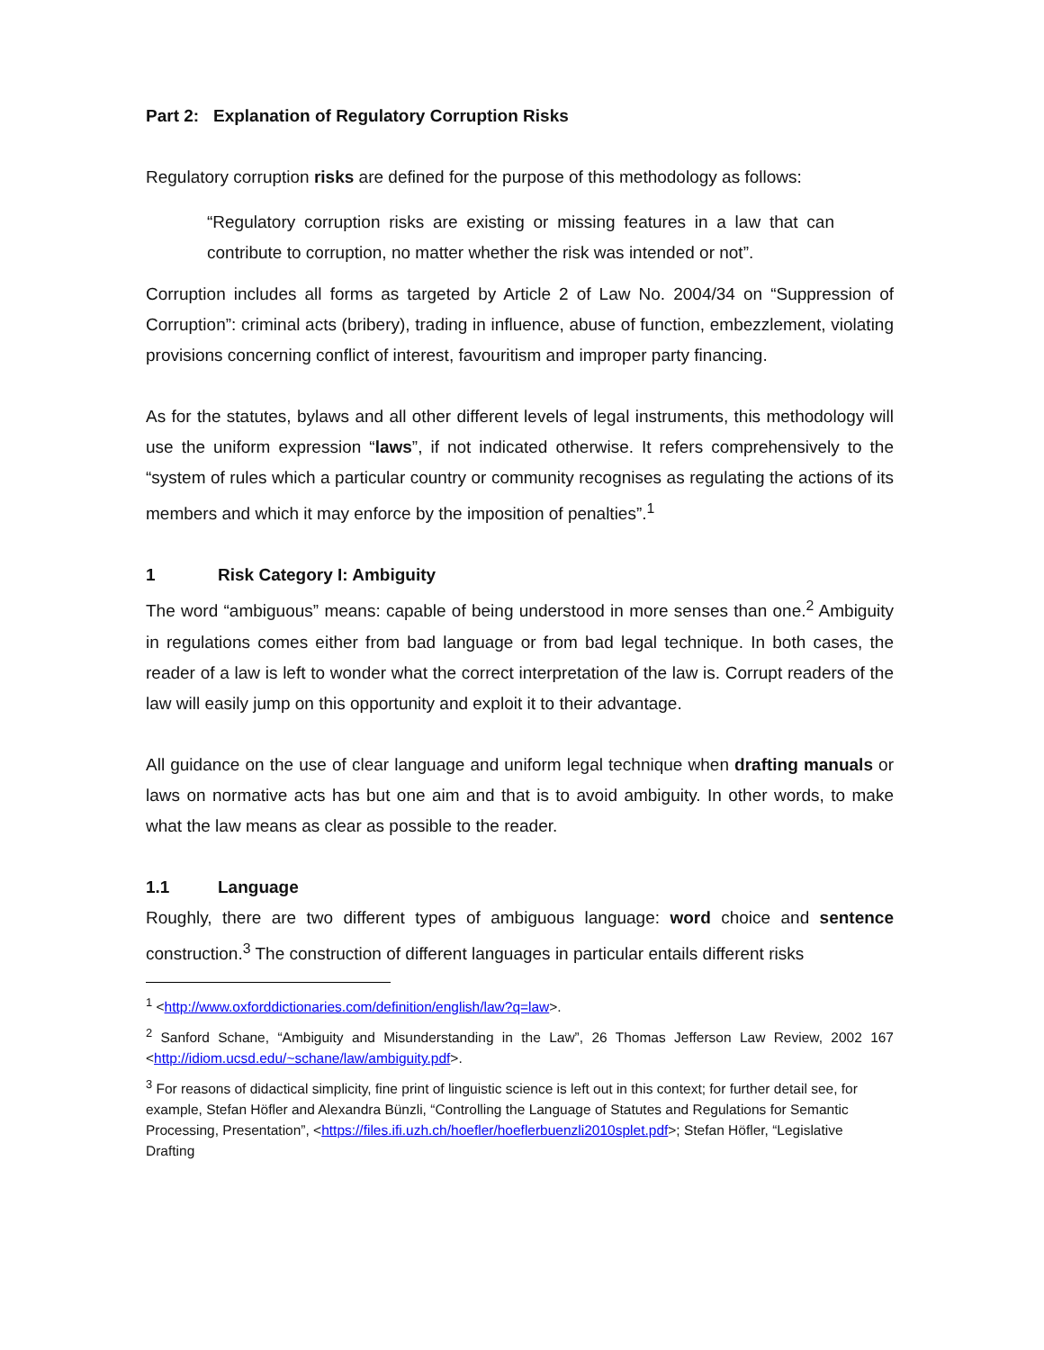Part 2: Explanation of Regulatory Corruption Risks
Regulatory corruption risks are defined for the purpose of this methodology as follows:
“Regulatory corruption risks are existing or missing features in a law that can contribute to corruption, no matter whether the risk was intended or not”.
Corruption includes all forms as targeted by Article 2 of Law No. 2004/34 on “Suppression of Corruption”: criminal acts (bribery), trading in influence, abuse of function, embezzlement, violating provisions concerning conflict of interest, favouritism and improper party financing.
As for the statutes, bylaws and all other different levels of legal instruments, this methodology will use the uniform expression “laws”, if not indicated otherwise. It refers comprehensively to the “system of rules which a particular country or community recognises as regulating the actions of its members and which it may enforce by the imposition of penalties”.<sup>1</sup>
1 Risk Category I: Ambiguity
The word “ambiguous” means: capable of being understood in more senses than one.<sup>2</sup> Ambiguity in regulations comes either from bad language or from bad legal technique. In both cases, the reader of a law is left to wonder what the correct interpretation of the law is. Corrupt readers of the law will easily jump on this opportunity and exploit it to their advantage.
All guidance on the use of clear language and uniform legal technique when drafting manuals or laws on normative acts has but one aim and that is to avoid ambiguity. In other words, to make what the law means as clear as possible to the reader.
1.1 Language
Roughly, there are two different types of ambiguous language: word choice and sentence construction.<sup>3</sup> The construction of different languages in particular entails different risks
<sup>1</sup> <http://www.oxforddictionaries.com/definition/english/law?q=law>.
<sup>2</sup> Sanford Schane, “Ambiguity and Misunderstanding in the Law”, 26 Thomas Jefferson Law Review, 2002 167 <http://idiom.ucsd.edu/~schane/law/ambiguity.pdf>.
<sup>3</sup> For reasons of didactical simplicity, fine print of linguistic science is left out in this context; for further detail see, for example, Stefan Höfler and Alexandra Bünzli, “Controlling the Language of Statutes and Regulations for Semantic Processing, Presentation”, <https://files.ifi.uzh.ch/hoefler/hoeflerbuenzli2010splet.pdf>; Stefan Höfler, “Legislative Drafting